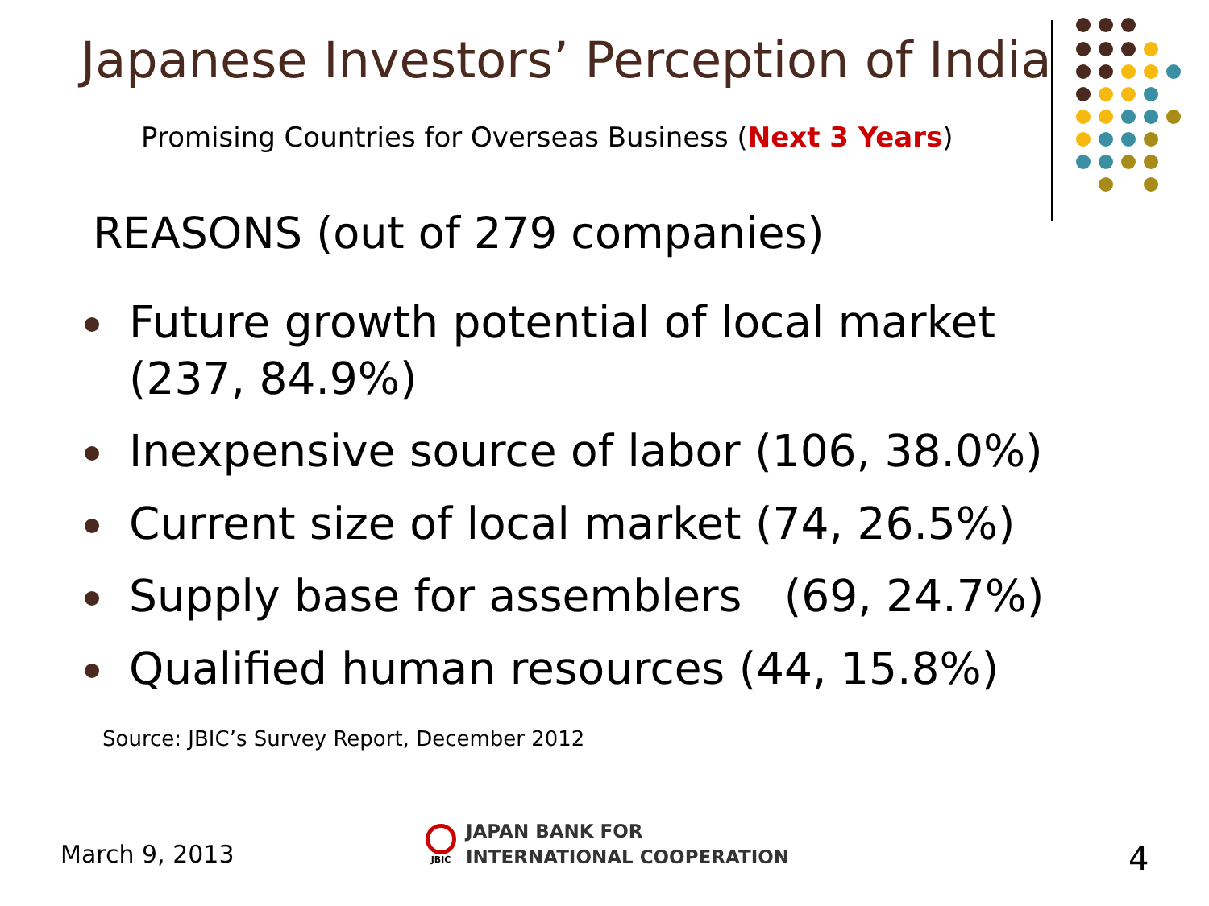Japanese Investors’ Perception of India
Promising Countries for Overseas Business (Next 3 Years)
REASONS (out of 279 companies)
Future growth potential of local market (237, 84.9%)
Inexpensive source of labor (106, 38.0%)
Current size of local market (74, 26.5%)
Supply base for assemblers (69, 24.7%)
Qualified human resources (44, 15.8%)
Source: JBIC’s Survey Report, December 2012
March 9, 2013
JBIC
JAPAN BANK FOR
INTERNATIONAL COOPERATION
4